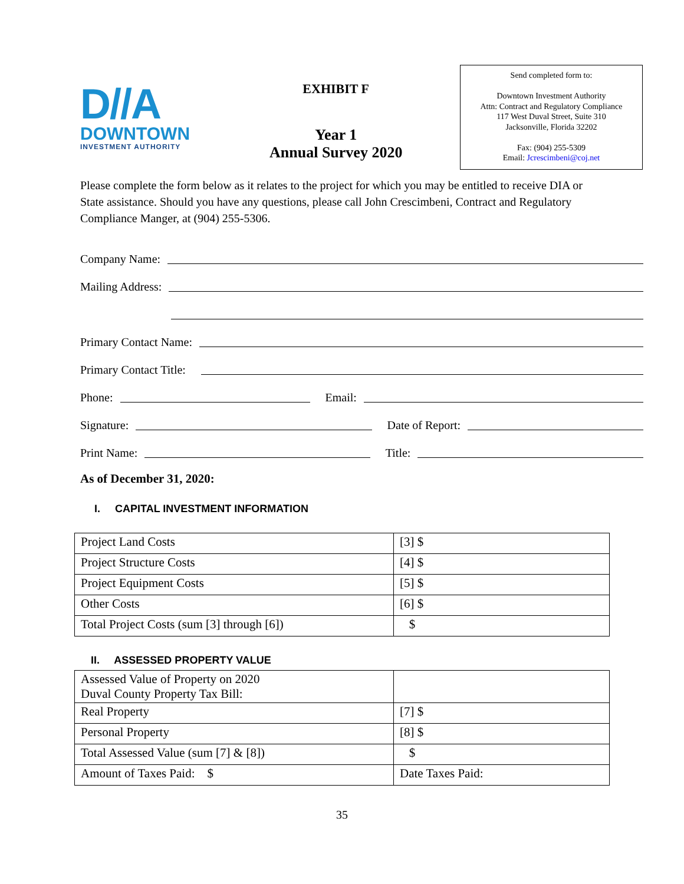D//A
DOWNTOWN
INVESTMENT AUTHORITY
EXHIBIT F
Year 1
Annual Survey 2020
Send completed form to:
Downtown Investment Authority
Attn: Contract and Regulatory Compliance
117 West Duval Street, Suite 310
Jacksonville, Florida 32202
Fax: (904) 255-5309
Email: Jcrescimbeni@coj.net
Please complete the form below as it relates to the project for which you may be entitled to receive DIA or State assistance. Should you have any questions, please call John Crescimbeni, Contract and Regulatory Compliance Manger, at (904) 255-5306.
Company Name:
Mailing Address:
Primary Contact Name:
Primary Contact Title:
Phone: Email:
Signature: Date of Report:
Print Name: Title:
As of December 31, 2020:
I. CAPITAL INVESTMENT INFORMATION
| Project Land Costs | [3] $ |
| Project Structure Costs | [4] $ |
| Project Equipment Costs | [5] $ |
| Other Costs | [6] $ |
| Total Project Costs (sum [3] through [6]) | $ |
II. ASSESSED PROPERTY VALUE
| Assessed Value of Property on 2020 Duval County Property Tax Bill: | |
| Real Property | [7] $ |
| Personal Property | [8] $ |
| Total Assessed Value (sum [7] & [8]) | $ |
| Amount of Taxes Paid: $ | Date Taxes Paid: |
35